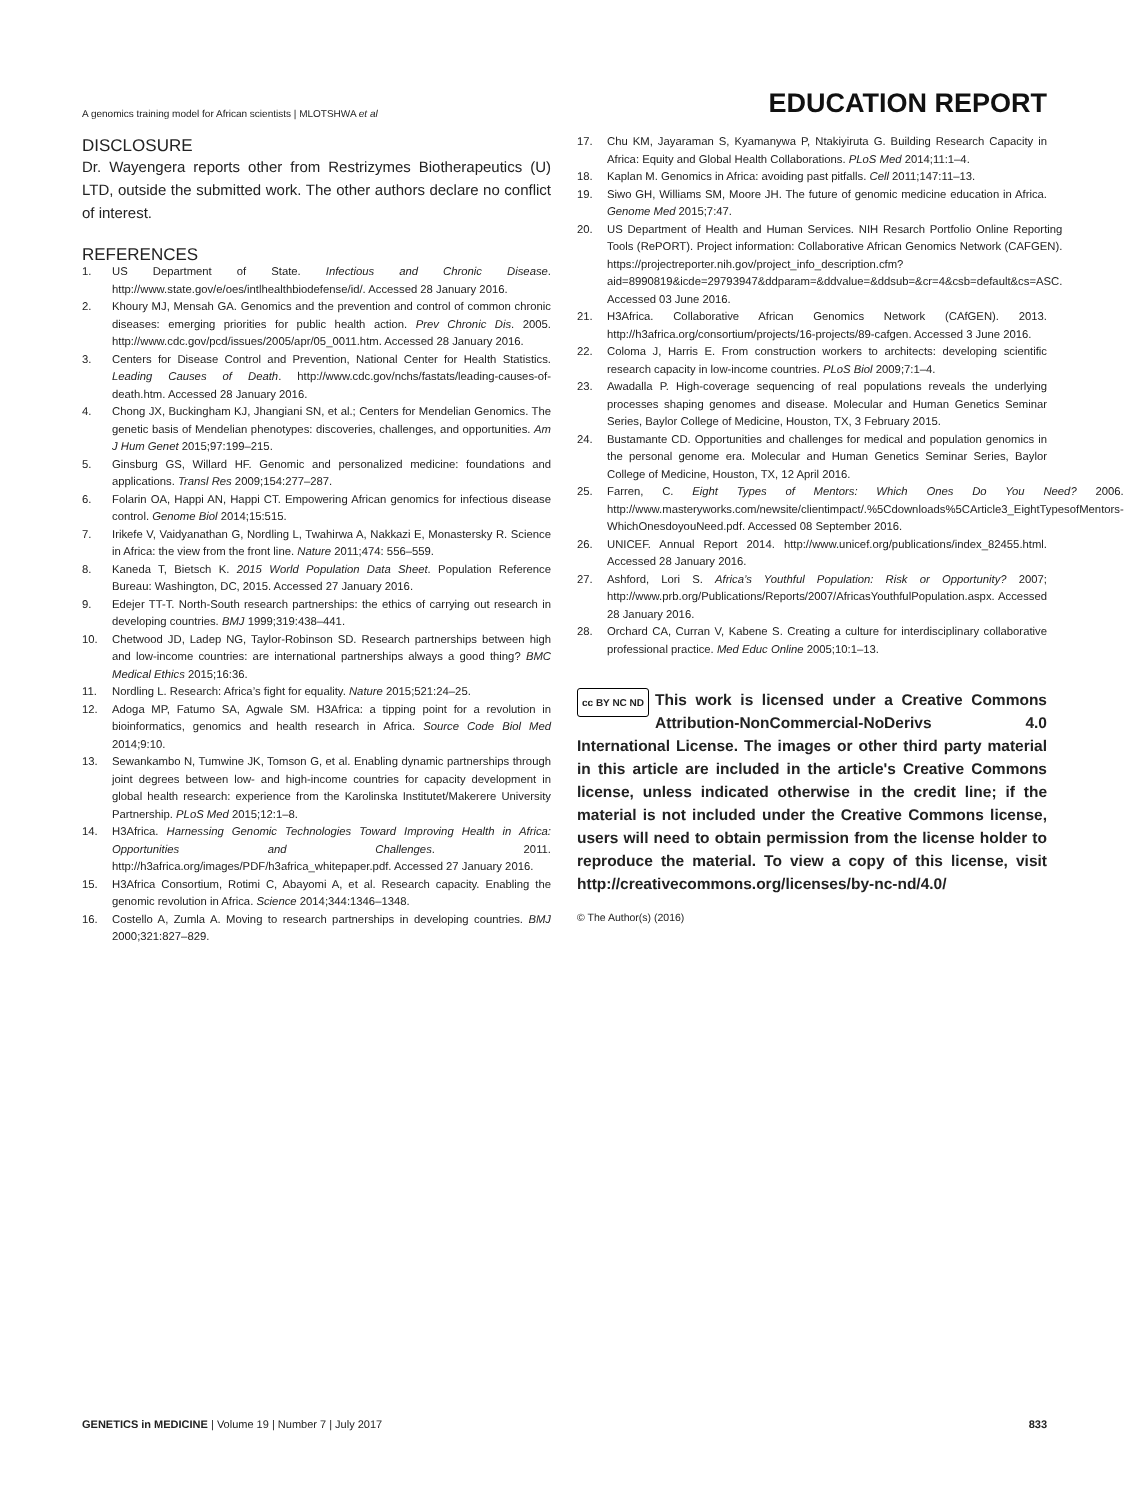A genomics training model for African scientists | MLOTSHWA et al
EDUCATION REPORT
DISCLOSURE
Dr. Wayengera reports other from Restrizymes Biotherapeutics (U) LTD, outside the submitted work. The other authors declare no conflict of interest.
REFERENCES
1. US Department of State. Infectious and Chronic Disease. http://www.state.gov/e/oes/intlhealthbiodefense/id/. Accessed 28 January 2016.
2. Khoury MJ, Mensah GA. Genomics and the prevention and control of common chronic diseases: emerging priorities for public health action. Prev Chronic Dis. 2005. http://www.cdc.gov/pcd/issues/2005/apr/05_0011.htm. Accessed 28 January 2016.
3. Centers for Disease Control and Prevention, National Center for Health Statistics. Leading Causes of Death. http://www.cdc.gov/nchs/fastats/leading-causes-of-death.htm. Accessed 28 January 2016.
4. Chong JX, Buckingham KJ, Jhangiani SN, et al.; Centers for Mendelian Genomics. The genetic basis of Mendelian phenotypes: discoveries, challenges, and opportunities. Am J Hum Genet 2015;97:199–215.
5. Ginsburg GS, Willard HF. Genomic and personalized medicine: foundations and applications. Transl Res 2009;154:277–287.
6. Folarin OA, Happi AN, Happi CT. Empowering African genomics for infectious disease control. Genome Biol 2014;15:515.
7. Irikefe V, Vaidyanathan G, Nordling L, Twahirwa A, Nakkazi E, Monastersky R. Science in Africa: the view from the front line. Nature 2011;474: 556–559.
8. Kaneda T, Bietsch K. 2015 World Population Data Sheet. Population Reference Bureau: Washington, DC, 2015. Accessed 27 January 2016.
9. Edejer TT-T. North-South research partnerships: the ethics of carrying out research in developing countries. BMJ 1999;319:438–441.
10. Chetwood JD, Ladep NG, Taylor-Robinson SD. Research partnerships between high and low-income countries: are international partnerships always a good thing? BMC Medical Ethics 2015;16:36.
11. Nordling L. Research: Africa’s fight for equality. Nature 2015;521:24–25.
12. Adoga MP, Fatumo SA, Agwale SM. H3Africa: a tipping point for a revolution in bioinformatics, genomics and health research in Africa. Source Code Biol Med 2014;9:10.
13. Sewankambo N, Tumwine JK, Tomson G, et al. Enabling dynamic partnerships through joint degrees between low- and high-income countries for capacity development in global health research: experience from the Karolinska Institutet/Makerere University Partnership. PLoS Med 2015;12:1–8.
14. H3Africa. Harnessing Genomic Technologies Toward Improving Health in Africa: Opportunities and Challenges. 2011. http://h3africa.org/images/PDF/h3africa_whitepaper.pdf. Accessed 27 January 2016.
15. H3Africa Consortium, Rotimi C, Abayomi A, et al. Research capacity. Enabling the genomic revolution in Africa. Science 2014;344:1346–1348.
16. Costello A, Zumla A. Moving to research partnerships in developing countries. BMJ 2000;321:827–829.
17. Chu KM, Jayaraman S, Kyamanywa P, Ntakiyiruta G. Building Research Capacity in Africa: Equity and Global Health Collaborations. PLoS Med 2014;11:1–4.
18. Kaplan M. Genomics in Africa: avoiding past pitfalls. Cell 2011;147:11–13.
19. Siwo GH, Williams SM, Moore JH. The future of genomic medicine education in Africa. Genome Med 2015;7:47.
20. US Department of Health and Human Services. NIH Resarch Portfolio Online Reporting Tools (RePORT). Project information: Collaborative African Genomics Network (CAFGEN). https://projectreporter.nih.gov/project_info_description.cfm?aid=8990819&icde=29793947&ddparam=&ddvalue=&ddsub=&cr=4&csb=default&cs=ASC. Accessed 03 June 2016.
21. H3Africa. Collaborative African Genomics Network (CAfGEN). 2013. http://h3africa.org/consortium/projects/16-projects/89-cafgen. Accessed 3 June 2016.
22. Coloma J, Harris E. From construction workers to architects: developing scientific research capacity in low-income countries. PLoS Biol 2009;7:1–4.
23. Awadalla P. High-coverage sequencing of real populations reveals the underlying processes shaping genomes and disease. Molecular and Human Genetics Seminar Series, Baylor College of Medicine, Houston, TX, 3 February 2015.
24. Bustamante CD. Opportunities and challenges for medical and population genomics in the personal genome era. Molecular and Human Genetics Seminar Series, Baylor College of Medicine, Houston, TX, 12 April 2016.
25. Farren, C. Eight Types of Mentors: Which Ones Do You Need? 2006. http://www.masteryworks.com/newsite/clientimpact/.%5Cdownloads%5CArticle3_EightTypesofMentors-WhichOnesdoyouNeed.pdf. Accessed 08 September 2016.
26. UNICEF. Annual Report 2014. http://www.unicef.org/publications/index_82455.html. Accessed 28 January 2016.
27. Ashford, Lori S. Africa’s Youthful Population: Risk or Opportunity? 2007; http://www.prb.org/Publications/Reports/2007/AfricasYouthfulPopulation.aspx. Accessed 28 January 2016.
28. Orchard CA, Curran V, Kabene S. Creating a culture for interdisciplinary collaborative professional practice. Med Educ Online 2005;10:1–13.
cc BY NC ND This work is licensed under a Creative Commons Attribution-NonCommercial-NoDerivs 4.0 International License. The images or other third party material in this article are included in the article's Creative Commons license, unless indicated otherwise in the credit line; if the material is not included under the Creative Commons license, users will need to obtain permission from the license holder to reproduce the material. To view a copy of this license, visit http://creativecommons.org/licenses/by-nc-nd/4.0/
© The Author(s) (2016)
GENETICS in MEDICINE | Volume 19 | Number 7 | July 2017
833